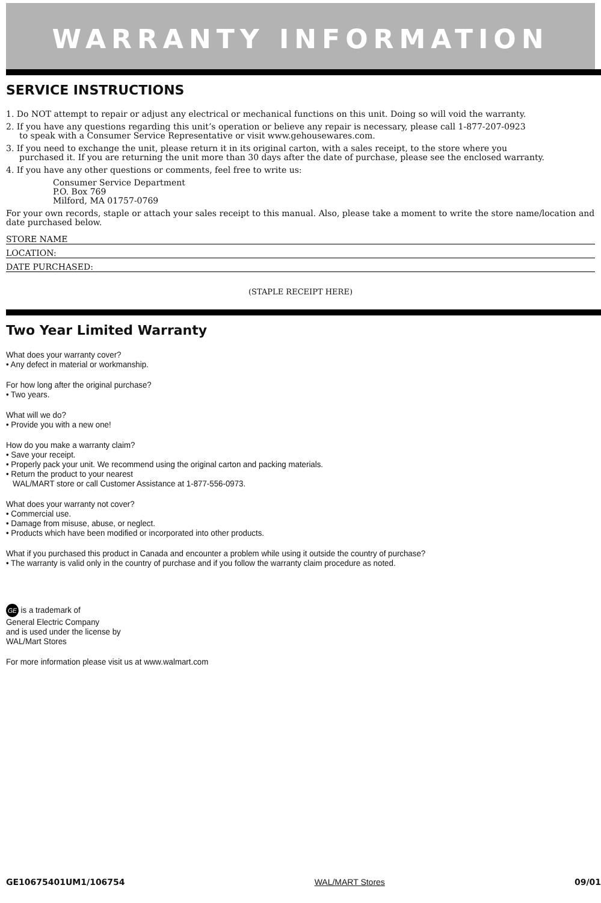WARRANTY INFORMATION
SERVICE INSTRUCTIONS
1. Do NOT attempt to repair or adjust any electrical or mechanical functions on this unit. Doing so will void the warranty.
2. If you have any questions regarding this unit’s operation or believe any repair is necessary, please call 1-877-207-0923
to speak with a Consumer Service Representative or visit www.gehousewares.com.
3. If you need to exchange the unit, please return it in its original carton, with a sales receipt, to the store where you
purchased it. If you are returning the unit more than 30 days after the date of purchase, please see the enclosed warranty.
4. If you have any other questions or comments, feel free to write us:
Consumer Service Department
P.O. Box 769
Milford, MA 01757-0769
For your own records, staple or attach your sales receipt to this manual. Also, please take a moment to write the store name/location and date purchased below.
STORE NAME
LOCATION:
DATE PURCHASED:
(STAPLE RECEIPT HERE)
Two Year Limited Warranty
What does your warranty cover?
• Any defect in material or workmanship.
For how long after the original purchase?
• Two years.
What will we do?
• Provide you with a new one!
How do you make a warranty claim?
• Save your receipt.
• Properly pack your unit. We recommend using the original carton and packing materials.
• Return the product to your nearest
WAL/MART store or call Customer Assistance at 1-877-556-0973.
What does your warranty not cover?
• Commercial use.
• Damage from misuse, abuse, or neglect.
• Products which have been modified or incorporated into other products.
What if you purchased this product in Canada and encounter a problem while using it outside the country of purchase?
• The warranty is valid only in the country of purchase and if you follow the warranty claim procedure as noted.
GE is a trademark of
General Electric Company
and is used under the license by
WAL/Mart Stores
For more information please visit us at www.walmart.com
GE10675401UM1/106754 WAL/MART Stores 09/01